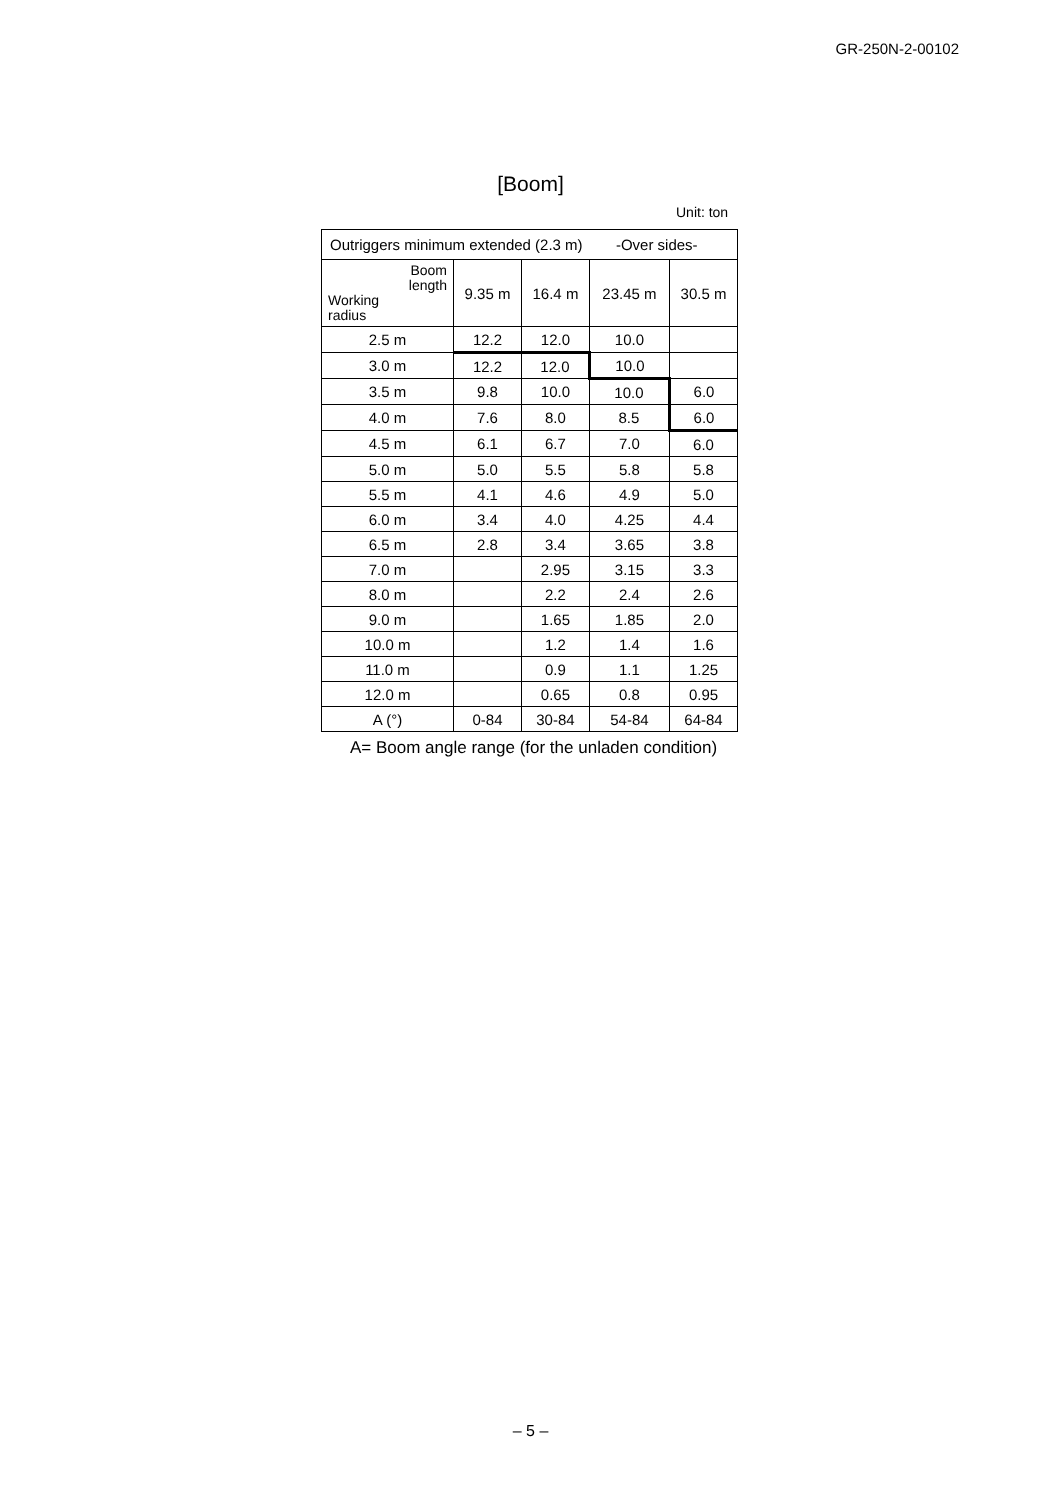GR-250N-2-00102
[Boom]
Unit: ton
| Outriggers minimum extended (2.3 m) -Over sides- | | | | |
| Boom length Working radius | 9.35 m | 16.4 m | 23.45 m | 30.5 m |
| 2.5 m | 12.2 | 12.0 | 10.0 | |
| 3.0 m | 12.2 | 12.0 | 10.0 | |
| 3.5 m | 9.8 | 10.0 | 10.0 | 6.0 |
| 4.0 m | 7.6 | 8.0 | 8.5 | 6.0 |
| 4.5 m | 6.1 | 6.7 | 7.0 | 6.0 |
| 5.0 m | 5.0 | 5.5 | 5.8 | 5.8 |
| 5.5 m | 4.1 | 4.6 | 4.9 | 5.0 |
| 6.0 m | 3.4 | 4.0 | 4.25 | 4.4 |
| 6.5 m | 2.8 | 3.4 | 3.65 | 3.8 |
| 7.0 m | | 2.95 | 3.15 | 3.3 |
| 8.0 m | | 2.2 | 2.4 | 2.6 |
| 9.0 m | | 1.65 | 1.85 | 2.0 |
| 10.0 m | | 1.2 | 1.4 | 1.6 |
| 11.0 m | | 0.9 | 1.1 | 1.25 |
| 12.0 m | | 0.65 | 0.8 | 0.95 |
| A (°) | 0-84 | 30-84 | 54-84 | 64-84 |
A= Boom angle range (for the unladen condition)
– 5 –